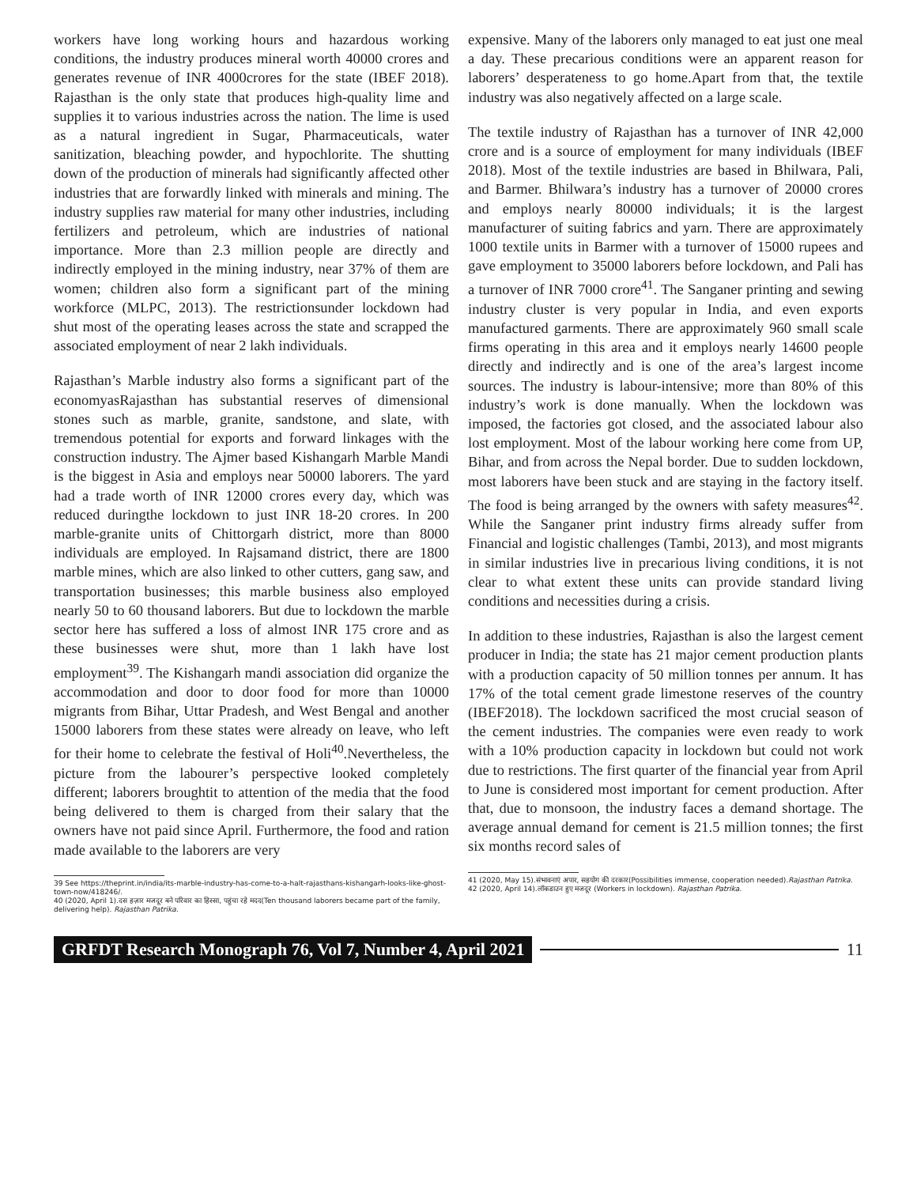workers have long working hours and hazardous working conditions, the industry produces mineral worth 40000 crores and generates revenue of INR 4000crores for the state (IBEF 2018). Rajasthan is the only state that produces high-quality lime and supplies it to various industries across the nation. The lime is used as a natural ingredient in Sugar, Pharmaceuticals, water sanitization, bleaching powder, and hypochlorite. The shutting down of the production of minerals had significantly affected other industries that are forwardly linked with minerals and mining. The industry supplies raw material for many other industries, including fertilizers and petroleum, which are industries of national importance. More than 2.3 million people are directly and indirectly employed in the mining industry, near 37% of them are women; children also form a significant part of the mining workforce (MLPC, 2013). The restrictionsunder lockdown had shut most of the operating leases across the state and scrapped the associated employment of near 2 lakh individuals.
Rajasthan’s Marble industry also forms a significant part of the economyasRajasthan has substantial reserves of dimensional stones such as marble, granite, sandstone, and slate, with tremendous potential for exports and forward linkages with the construction industry. The Ajmer based Kishangarh Marble Mandi is the biggest in Asia and employs near 50000 laborers. The yard had a trade worth of INR 12000 crores every day, which was reduced duringthe lockdown to just INR 18-20 crores. In 200 marble-granite units of Chittorgarh district, more than 8000 individuals are employed. In Rajsamand district, there are 1800 marble mines, which are also linked to other cutters, gang saw, and transportation businesses; this marble business also employed nearly 50 to 60 thousand laborers. But due to lockdown the marble sector here has suffered a loss of almost INR 175 crore and as these businesses were shut, more than 1 lakh have lost employment<sup>39</sup>. The Kishangarh mandi association did organize the accommodation and door to door food for more than 10000 migrants from Bihar, Uttar Pradesh, and West Bengal and another 15000 laborers from these states were already on leave, who left for their home to celebrate the festival of Holi<sup>40</sup>.Nevertheless, the picture from the labourer’s perspective looked completely different; laborers broughtit to attention of the media that the food being delivered to them is charged from their salary that the owners have not paid since April. Furthermore, the food and ration made available to the laborers are very
39 See https://theprint.in/india/its-marble-industry-has-come-to-a-halt-rajasthans-kishangarh-looks-like-ghost-town-now/418246/.
40 (2020, April 1).दस हज़ार मजदूर बने परिवार का हिस्सा, पहुंचा रहे मदद(Ten thousand laborers became part of the family, delivering help). Rajasthan Patrika.
expensive. Many of the laborers only managed to eat just one meal a day. These precarious conditions were an apparent reason for laborers’ desperateness to go home.Apart from that, the textile industry was also negatively affected on a large scale.
The textile industry of Rajasthan has a turnover of INR 42,000 crore and is a source of employment for many individuals (IBEF 2018). Most of the textile industries are based in Bhilwara, Pali, and Barmer. Bhilwara’s industry has a turnover of 20000 crores and employs nearly 80000 individuals; it is the largest manufacturer of suiting fabrics and yarn. There are approximately 1000 textile units in Barmer with a turnover of 15000 rupees and gave employment to 35000 laborers before lockdown, and Pali has a turnover of INR 7000 crore<sup>41</sup>. The Sanganer printing and sewing industry cluster is very popular in India, and even exports manufactured garments. There are approximately 960 small scale firms operating in this area and it employs nearly 14600 people directly and indirectly and is one of the area’s largest income sources. The industry is labour-intensive; more than 80% of this industry’s work is done manually. When the lockdown was imposed, the factories got closed, and the associated labour also lost employment. Most of the labour working here come from UP, Bihar, and from across the Nepal border. Due to sudden lockdown, most laborers have been stuck and are staying in the factory itself. The food is being arranged by the owners with safety measures<sup>42</sup>. While the Sanganer print industry firms already suffer from Financial and logistic challenges (Tambi, 2013), and most migrants in similar industries live in precarious living conditions, it is not clear to what extent these units can provide standard living conditions and necessities during a crisis.
In addition to these industries, Rajasthan is also the largest cement producer in India; the state has 21 major cement production plants with a production capacity of 50 million tonnes per annum. It has 17% of the total cement grade limestone reserves of the country (IBEF2018). The lockdown sacrificed the most crucial season of the cement industries. The companies were even ready to work with a 10% production capacity in lockdown but could not work due to restrictions. The first quarter of the financial year from April to June is considered most important for cement production. After that, due to monsoon, the industry faces a demand shortage. The average annual demand for cement is 21.5 million tonnes; the first six months record sales of
41 (2020, May 15).संभावनाएं अपार, सहयोग की दरकार(Possibilities immense, cooperation needed).Rajasthan Patrika.
42 (2020, April 14).लॉकडाउन हुए मजदूर (Workers in lockdown). Rajasthan Patrika.
GRFDT Research Monograph 76, Vol 7, Number 4, April 2021 11